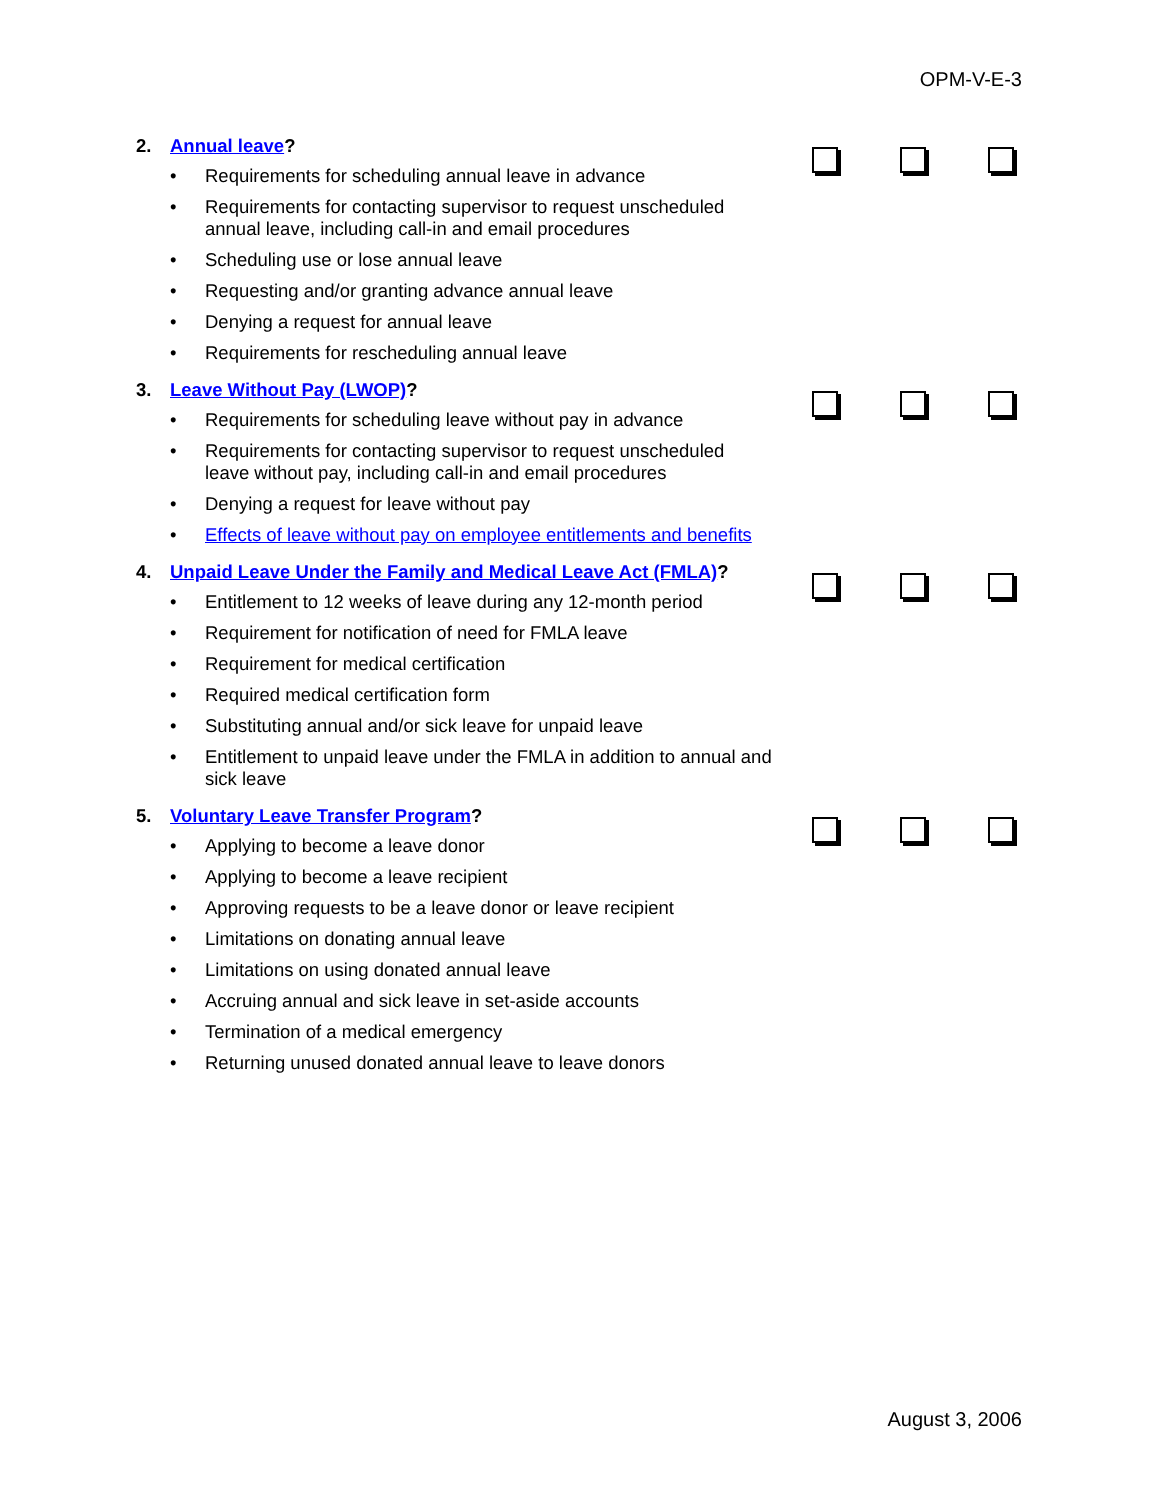OPM-V-E-3
2. Annual leave?
• Requirements for scheduling annual leave in advance
• Requirements for contacting supervisor to request unscheduled annual leave, including call-in and email procedures
• Scheduling use or lose annual leave
• Requesting and/or granting advance annual leave
• Denying a request for annual leave
• Requirements for rescheduling annual leave
3. Leave Without Pay (LWOP)?
• Requirements for scheduling leave without pay in advance
• Requirements for contacting supervisor to request unscheduled leave without pay, including call-in and email procedures
• Denying a request for leave without pay
• Effects of leave without pay on employee entitlements and benefits
4. Unpaid Leave Under the Family and Medical Leave Act (FMLA)?
• Entitlement to 12 weeks of leave during any 12-month period
• Requirement for notification of need for FMLA leave
• Requirement for medical certification
• Required medical certification form
• Substituting annual and/or sick leave for unpaid leave
• Entitlement to unpaid leave under the FMLA in addition to annual and sick leave
5. Voluntary Leave Transfer Program?
• Applying to become a leave donor
• Applying to become a leave recipient
• Approving requests to be a leave donor or leave recipient
• Limitations on donating annual leave
• Limitations on using donated annual leave
• Accruing annual and sick leave in set-aside accounts
• Termination of a medical emergency
• Returning unused donated annual leave to leave donors
August 3, 2006